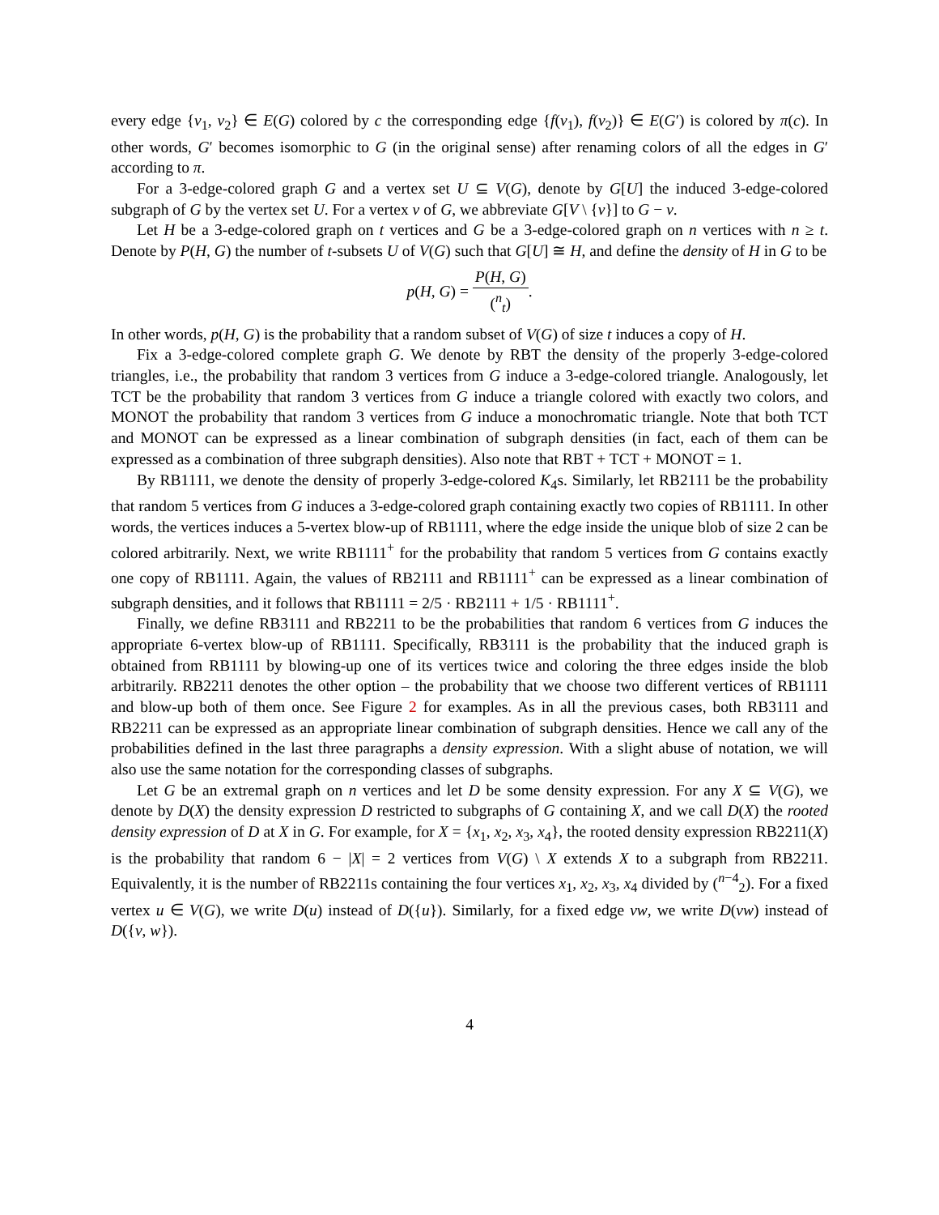every edge {v<sub>1</sub>, v<sub>2</sub>} ∈ E(G) colored by c the corresponding edge {f(v<sub>1</sub>), f(v<sub>2</sub>)} ∈ E(G′) is colored by π(c). In other words, G′ becomes isomorphic to G (in the original sense) after renaming colors of all the edges in G′ according to π.
For a 3-edge-colored graph G and a vertex set U ⊆ V(G), denote by G[U] the induced 3-edge-colored subgraph of G by the vertex set U. For a vertex v of G, we abbreviate G[V \ {v}] to G − v.
Let H be a 3-edge-colored graph on t vertices and G be a 3-edge-colored graph on n vertices with n ≥ t. Denote by P(H, G) the number of t-subsets U of V(G) such that G[U] ≅ H, and define the density of H in G to be
p(H, G) = P(H, G) (<sup>n</sup><sub>t</sub>).
In other words, p(H, G) is the probability that a random subset of V(G) of size t induces a copy of H.
Fix a 3-edge-colored complete graph G. We denote by RBT the density of the properly 3-edge-colored triangles, i.e., the probability that random 3 vertices from G induce a 3-edge-colored triangle. Analogously, let TCT be the probability that random 3 vertices from G induce a triangle colored with exactly two colors, and MONOT the probability that random 3 vertices from G induce a monochromatic triangle. Note that both TCT and MONOT can be expressed as a linear combination of subgraph densities (in fact, each of them can be expressed as a combination of three subgraph densities). Also note that RBT + TCT + MONOT = 1.
By RB1111, we denote the density of properly 3-edge-colored K<sub>4</sub>s. Similarly, let RB2111 be the probability that random 5 vertices from G induces a 3-edge-colored graph containing exactly two copies of RB1111. In other words, the vertices induces a 5-vertex blow-up of RB1111, where the edge inside the unique blob of size 2 can be colored arbitrarily. Next, we write RB1111<sup>+</sup> for the probability that random 5 vertices from G contains exactly one copy of RB1111. Again, the values of RB2111 and RB1111<sup>+</sup> can be expressed as a linear combination of subgraph densities, and it follows that RB1111 = 2/5 · RB2111 + 1/5 · RB1111<sup>+</sup>.
Finally, we define RB3111 and RB2211 to be the probabilities that random 6 vertices from G induces the appropriate 6-vertex blow-up of RB1111. Specifically, RB3111 is the probability that the induced graph is obtained from RB1111 by blowing-up one of its vertices twice and coloring the three edges inside the blob arbitrarily. RB2211 denotes the other option – the probability that we choose two different vertices of RB1111 and blow-up both of them once. See Figure 2 for examples. As in all the previous cases, both RB3111 and RB2211 can be expressed as an appropriate linear combination of subgraph densities. Hence we call any of the probabilities defined in the last three paragraphs a density expression. With a slight abuse of notation, we will also use the same notation for the corresponding classes of subgraphs.
Let G be an extremal graph on n vertices and let D be some density expression. For any X ⊆ V(G), we denote by D(X) the density expression D restricted to subgraphs of G containing X, and we call D(X) the rooted density expression of D at X in G. For example, for X = {x<sub>1</sub>, x<sub>2</sub>, x<sub>3</sub>, x<sub>4</sub>}, the rooted density expression RB2211(X) is the probability that random 6 − |X| = 2 vertices from V(G) \ X extends X to a subgraph from RB2211. Equivalently, it is the number of RB2211s containing the four vertices x<sub>1</sub>, x<sub>2</sub>, x<sub>3</sub>, x<sub>4</sub> divided by (<sup>n−4</sup><sub>2</sub>). For a fixed vertex u ∈ V(G), we write D(u) instead of D({u}). Similarly, for a fixed edge vw, we write D(vw) instead of D({v, w}).
4